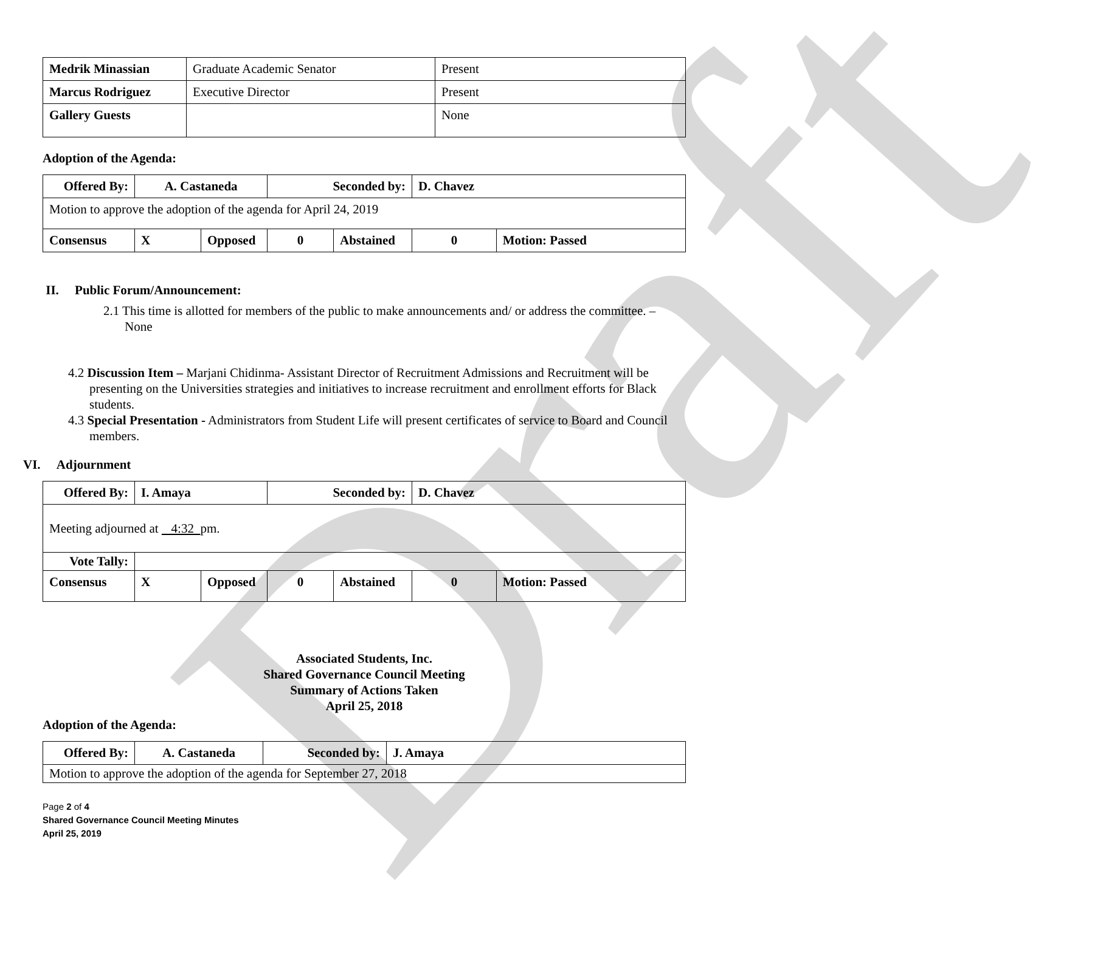Draft
| Medrik Minassian | Graduate Academic Senator | Present |
| Marcus Rodriguez | Executive Director | Present |
| Gallery Guests | | None |
Adoption of the Agenda:
| Offered By: | A. Castaneda | | Seconded by: | | D. Chavez | |
| Motion to approve the adoption of the agenda for April 24, 2019 | | | | | | |
| Consensus | X | Opposed | 0 | Abstained | 0 | Motion: Passed |
II. Public Forum/Announcement:
2.1 This time is allotted for members of the public to make announcements and/ or address the committee. – None
4.2 Discussion Item – Marjani Chidinma- Assistant Director of Recruitment Admissions and Recruitment will be presenting on the Universities strategies and initiatives to increase recruitment and enrollment efforts for Black students.
4.3 Special Presentation - Administrators from Student Life will present certificates of service to Board and Council members.
VI. Adjournment
| Offered By: | I. Amaya | | Seconded by: | | D. Chavez | |
| Meeting adjourned at 4:32 pm. | | | | | | |
| Vote Tally: | | | | | | |
| Consensus | X | Opposed | 0 | Abstained | 0 | Motion: Passed |
Associated Students, Inc.
Shared Governance Council Meeting
Summary of Actions Taken
April 25, 2018
Adoption of the Agenda:
| Offered By: | A. Castaneda | Seconded by: | J. Amaya |
| Motion to approve the adoption of the agenda for September 27, 2018 | | | |
Page 2 of 4
Shared Governance Council Meeting Minutes
April 25, 2019